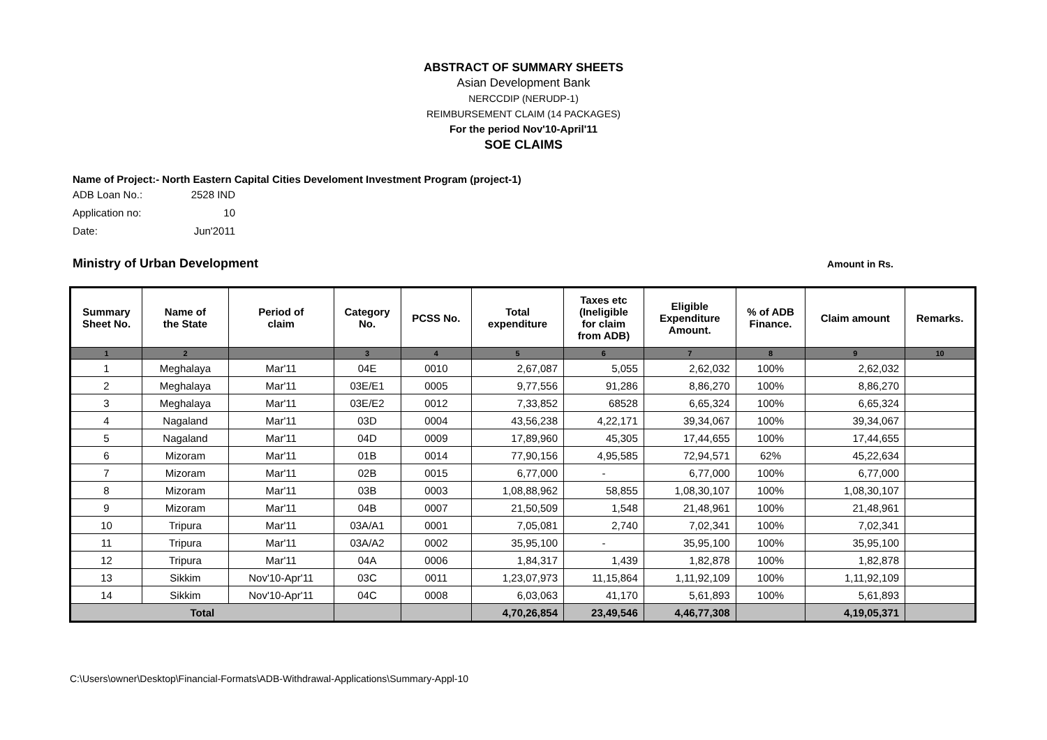ABSTRACT OF SUMMARY SHEETS
Asian Development Bank
NERCCDIP (NERUDP-1)
REIMBURSEMENT CLAIM (14 PACKAGES)
For the period Nov'10-April'11
SOE CLAIMS
Name of Project:- North Eastern Capital Cities Develoment Investment Program (project-1)
ADB Loan No.: 2528 IND
Application no: 10
Date: Jun'2011
Ministry of Urban Development Amount in Rs.
| Summary Sheet No. | Name of the State | Period of claim | Category No. | PCSS No. | Total expenditure | Taxes etc (Ineligible for claim from ADB) | Eligible Expenditure Amount. | % of ADB Finance. | Claim amount | Remarks. |
| --- | --- | --- | --- | --- | --- | --- | --- | --- | --- | --- |
| 1 | 2 | | 3 | 4 | 5 | 6 | 7 | 8 | 9 | 10 |
| 1 | Meghalaya | Mar'11 | 04E | 0010 | 2,67,087 | 5,055 | 2,62,032 | 100% | 2,62,032 | |
| 2 | Meghalaya | Mar'11 | 03E/E1 | 0005 | 9,77,556 | 91,286 | 8,86,270 | 100% | 8,86,270 | |
| 3 | Meghalaya | Mar'11 | 03E/E2 | 0012 | 7,33,852 | 68528 | 6,65,324 | 100% | 6,65,324 | |
| 4 | Nagaland | Mar'11 | 03D | 0004 | 43,56,238 | 4,22,171 | 39,34,067 | 100% | 39,34,067 | |
| 5 | Nagaland | Mar'11 | 04D | 0009 | 17,89,960 | 45,305 | 17,44,655 | 100% | 17,44,655 | |
| 6 | Mizoram | Mar'11 | 01B | 0014 | 77,90,156 | 4,95,585 | 72,94,571 | 62% | 45,22,634 | |
| 7 | Mizoram | Mar'11 | 02B | 0015 | 6,77,000 | - | 6,77,000 | 100% | 6,77,000 | |
| 8 | Mizoram | Mar'11 | 03B | 0003 | 1,08,88,962 | 58,855 | 1,08,30,107 | 100% | 1,08,30,107 | |
| 9 | Mizoram | Mar'11 | 04B | 0007 | 21,50,509 | 1,548 | 21,48,961 | 100% | 21,48,961 | |
| 10 | Tripura | Mar'11 | 03A/A1 | 0001 | 7,05,081 | 2,740 | 7,02,341 | 100% | 7,02,341 | |
| 11 | Tripura | Mar'11 | 03A/A2 | 0002 | 35,95,100 | - | 35,95,100 | 100% | 35,95,100 | |
| 12 | Tripura | Mar'11 | 04A | 0006 | 1,84,317 | 1,439 | 1,82,878 | 100% | 1,82,878 | |
| 13 | Sikkim | Nov'10-Apr'11 | 03C | 0011 | 1,23,07,973 | 11,15,864 | 1,11,92,109 | 100% | 1,11,92,109 | |
| 14 | Sikkim | Nov'10-Apr'11 | 04C | 0008 | 6,03,063 | 41,170 | 5,61,893 | 100% | 5,61,893 | |
| Total | | | | | 4,70,26,854 | 23,49,546 | 4,46,77,308 | | 4,19,05,371 | |
C:\Users\owner\Desktop\Financial-Formats\ADB-Withdrawal-Applications\Summary-Appl-10